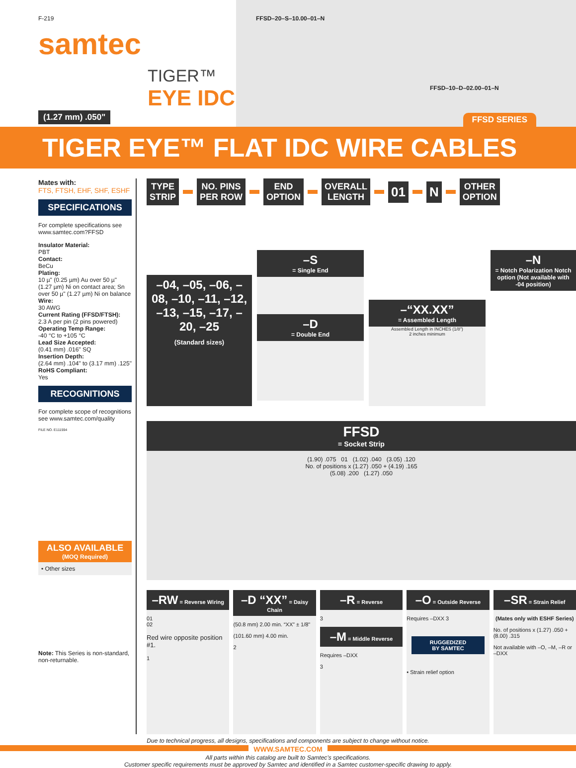F-219
samtec
TIGER™
EYE IDC
(1.27 mm) .050"
FFSD–20–S–10.00–01–N
FFSD–10–D–02.00–01–N
FFSD SERIES
TIGER EYE™ FLAT IDC WIRE CABLES
Mates with:
FTS, FTSH, EHF, SHF, ESHF
SPECIFICATIONS
For complete specifications see www.samtec.com?FFSD
Insulator Material:
PBT
Contact:
BeCu
Plating:
10 µ" (0.25 µm) Au over 50 µ" (1.27 µm) Ni on contact area; Sn over 50 µ" (1.27 µm) Ni on balance
Wire:
30 AWG
Current Rating (FFSD/FTSH):
2.3 A per pin (2 pins powered)
Operating Temp Range:
-40 °C to +105 °C
Lead Size Accepted:
(0.41 mm) .016" SQ
Insertion Depth:
(2.64 mm) .104" to (3.17 mm) .125"
RoHS Compliant:
Yes
RECOGNITIONS
For complete scope of recognitions see www.samtec.com/quality
FILE NO. E111594
ALSO AVAILABLE
(MOQ Required)
• Other sizes
Note: This Series is non-standard, non-returnable.
TYPE
STRIP
NO. PINS
PER ROW
END
OPTION
OVERALL
LENGTH
01 N
OTHER
OPTION
–04, –05, –06, –08, –10, –11, –12, –13, –15, –17, –20, –25
(Standard sizes)
–S
= Single End
–D
= Double End
–“XX.XX”
= Assembled Length
Assembled Length in INCHES (1/8")
2 inches minimum
–N
= Notch Polarization Notch option (Not available with -04 position)
FFSD
= Socket Strip
(1.90) .075 01 (1.02) .040 (3.05) .120
No. of positions x (1.27) .050 + (4.19) .165
(5.08) .200 (1.27) .050
–RW = Reverse Wiring
01
02
Red wire opposite position #1.
1
–D “XX” = Daisy Chain
(50.8 mm) 2.00 min. “XX” ± 1/8"
(101.60 mm) 4.00 min.
2
–R = Reverse
3
–M = Middle Reverse
Requires –DXX
3
–O = Outside Reverse
Requires –DXX 3
RUGGEDIZED
BY SAMTEC
• Strain relief option
–SR = Strain Relief
(Mates only with ESHF Series)
No. of positions x (1.27) .050 + (8.00) .315
Not available with –O, –M, –R or –DXX
Due to technical progress, all designs, specifications and components are subject to change without notice.
WWW.SAMTEC.COM
All parts within this catalog are built to Samtec’s specifications.
Customer specific requirements must be approved by Samtec and identified in a Samtec customer-specific drawing to apply.